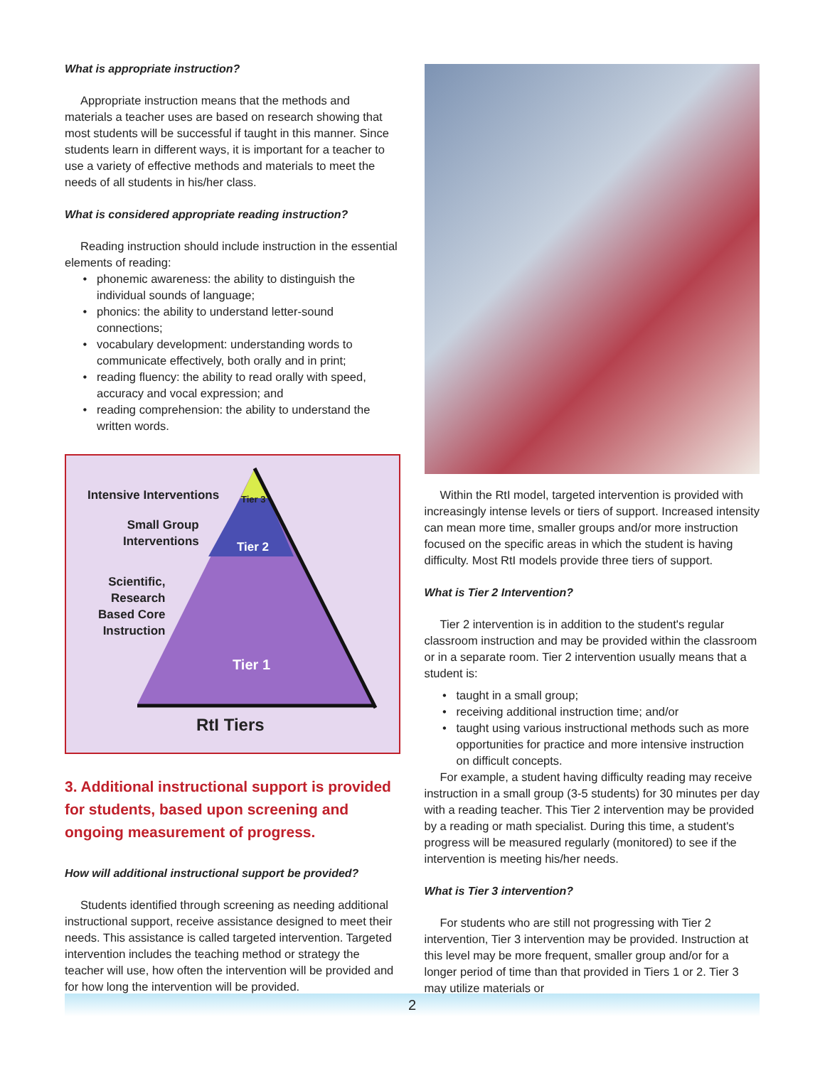What is appropriate instruction?
Appropriate instruction means that the methods and materials a teacher uses are based on research showing that most students will be successful if taught in this manner. Since students learn in different ways, it is important for a teacher to use a variety of effective methods and materials to meet the needs of all students in his/her class.
What is considered appropriate reading instruction?
Reading instruction should include instruction in the essential elements of reading:
phonemic awareness: the ability to distinguish the individual sounds of language;
phonics: the ability to understand letter-sound connections;
vocabulary development: understanding words to communicate effectively, both orally and in print;
reading fluency: the ability to read orally with speed, accuracy and vocal expression; and
reading comprehension: the ability to understand the written words.
Intensive Interventions Tier 3
Small Group
Interventions
Tier 2
Scientific,
Research
Based Core
Instruction
Tier 1
RtI Tiers
3. Additional instructional support is provided for students, based upon screening and ongoing measurement of progress.
How will additional instructional support be provided?
Students identified through screening as needing additional instructional support, receive assistance designed to meet their needs. This assistance is called targeted intervention. Targeted intervention includes the teaching method or strategy the teacher will use, how often the intervention will be provided and for how long the intervention will be provided.
Within the RtI model, targeted intervention is provided with increasingly intense levels or tiers of support. Increased intensity can mean more time, smaller groups and/or more instruction focused on the specific areas in which the student is having difficulty. Most RtI models provide three tiers of support.
What is Tier 2 Intervention?
Tier 2 intervention is in addition to the student's regular classroom instruction and may be provided within the classroom or in a separate room. Tier 2 intervention usually means that a student is:
taught in a small group;
receiving additional instruction time; and/or
taught using various instructional methods such as more opportunities for practice and more intensive instruction on difficult concepts.
For example, a student having difficulty reading may receive instruction in a small group (3-5 students) for 30 minutes per day with a reading teacher. This Tier 2 intervention may be provided by a reading or math specialist. During this time, a student's progress will be measured regularly (monitored) to see if the intervention is meeting his/her needs.
What is Tier 3 intervention?
For students who are still not progressing with Tier 2 intervention, Tier 3 intervention may be provided. Instruction at this level may be more frequent, smaller group and/or for a longer period of time than that provided in Tiers 1 or 2. Tier 3 may utilize materials or
2